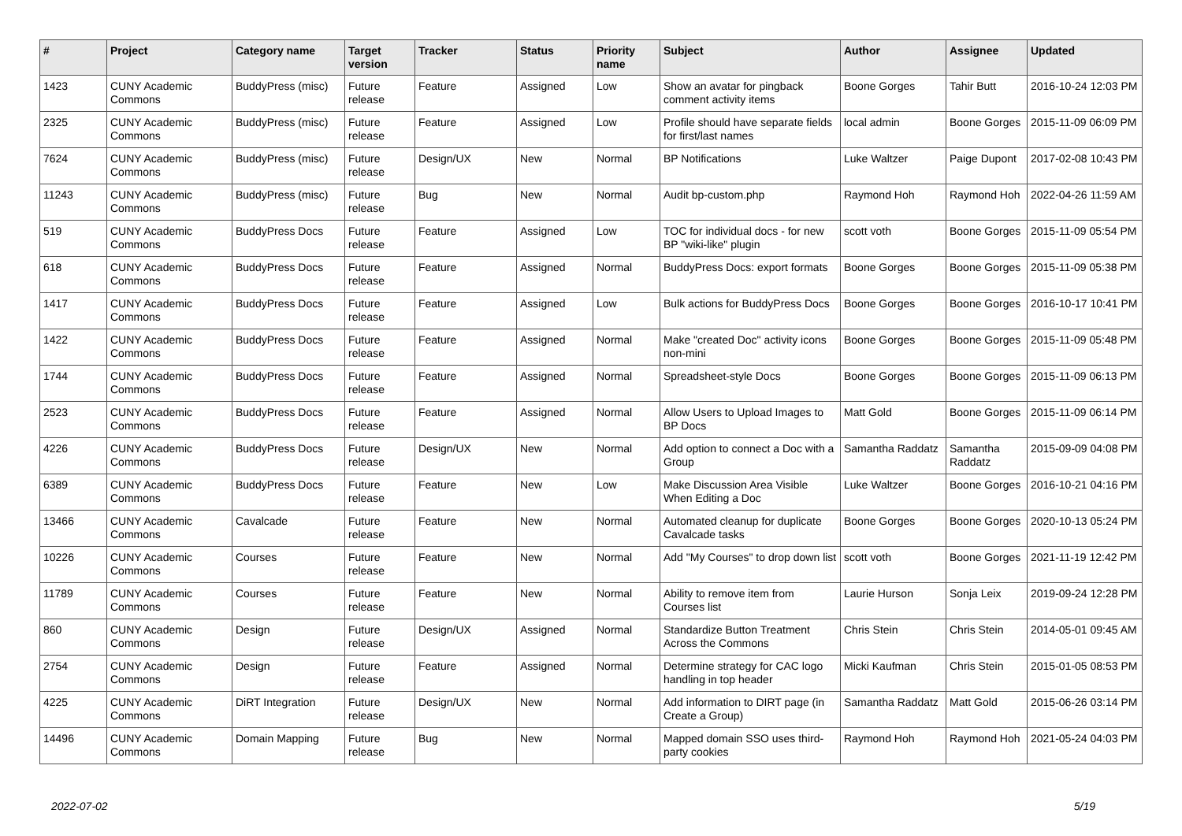| # | Project | Category name | Target version | Tracker | Status | Priority name | Subject | Author | Assignee | Updated |
| --- | --- | --- | --- | --- | --- | --- | --- | --- | --- | --- |
| 1423 | CUNY Academic Commons | BuddyPress (misc) | Future release | Feature | Assigned | Low | Show an avatar for pingback comment activity items | Boone Gorges | Tahir Butt | 2016-10-24 12:03 PM |
| 2325 | CUNY Academic Commons | BuddyPress (misc) | Future release | Feature | Assigned | Low | Profile should have separate fields for first/last names | local admin | Boone Gorges | 2015-11-09 06:09 PM |
| 7624 | CUNY Academic Commons | BuddyPress (misc) | Future release | Design/UX | New | Normal | BP Notifications | Luke Waltzer | Paige Dupont | 2017-02-08 10:43 PM |
| 11243 | CUNY Academic Commons | BuddyPress (misc) | Future release | Bug | New | Normal | Audit bp-custom.php | Raymond Hoh | Raymond Hoh | 2022-04-26 11:59 AM |
| 519 | CUNY Academic Commons | BuddyPress Docs | Future release | Feature | Assigned | Low | TOC for individual docs - for new BP "wiki-like" plugin | scott voth | Boone Gorges | 2015-11-09 05:54 PM |
| 618 | CUNY Academic Commons | BuddyPress Docs | Future release | Feature | Assigned | Normal | BuddyPress Docs: export formats | Boone Gorges | Boone Gorges | 2015-11-09 05:38 PM |
| 1417 | CUNY Academic Commons | BuddyPress Docs | Future release | Feature | Assigned | Low | Bulk actions for BuddyPress Docs | Boone Gorges | Boone Gorges | 2016-10-17 10:41 PM |
| 1422 | CUNY Academic Commons | BuddyPress Docs | Future release | Feature | Assigned | Normal | Make "created Doc" activity icons non-mini | Boone Gorges | Boone Gorges | 2015-11-09 05:48 PM |
| 1744 | CUNY Academic Commons | BuddyPress Docs | Future release | Feature | Assigned | Normal | Spreadsheet-style Docs | Boone Gorges | Boone Gorges | 2015-11-09 06:13 PM |
| 2523 | CUNY Academic Commons | BuddyPress Docs | Future release | Feature | Assigned | Normal | Allow Users to Upload Images to BP Docs | Matt Gold | Boone Gorges | 2015-11-09 06:14 PM |
| 4226 | CUNY Academic Commons | BuddyPress Docs | Future release | Design/UX | New | Normal | Add option to connect a Doc with a Group | Samantha Raddatz | Samantha Raddatz | 2015-09-09 04:08 PM |
| 6389 | CUNY Academic Commons | BuddyPress Docs | Future release | Feature | New | Low | Make Discussion Area Visible When Editing a Doc | Luke Waltzer | Boone Gorges | 2016-10-21 04:16 PM |
| 13466 | CUNY Academic Commons | Cavalcade | Future release | Feature | New | Normal | Automated cleanup for duplicate Cavalcade tasks | Boone Gorges | Boone Gorges | 2020-10-13 05:24 PM |
| 10226 | CUNY Academic Commons | Courses | Future release | Feature | New | Normal | Add "My Courses" to drop down list | scott voth | Boone Gorges | 2021-11-19 12:42 PM |
| 11789 | CUNY Academic Commons | Courses | Future release | Feature | New | Normal | Ability to remove item from Courses list | Laurie Hurson | Sonja Leix | 2019-09-24 12:28 PM |
| 860 | CUNY Academic Commons | Design | Future release | Design/UX | Assigned | Normal | Standardize Button Treatment Across the Commons | Chris Stein | Chris Stein | 2014-05-01 09:45 AM |
| 2754 | CUNY Academic Commons | Design | Future release | Feature | Assigned | Normal | Determine strategy for CAC logo handling in top header | Micki Kaufman | Chris Stein | 2015-01-05 08:53 PM |
| 4225 | CUNY Academic Commons | DiRT Integration | Future release | Design/UX | New | Normal | Add information to DIRT page (in Create a Group) | Samantha Raddatz | Matt Gold | 2015-06-26 03:14 PM |
| 14496 | CUNY Academic Commons | Domain Mapping | Future release | Bug | New | Normal | Mapped domain SSO uses third-party cookies | Raymond Hoh | Raymond Hoh | 2021-05-24 04:03 PM |
2022-07-02 5/19